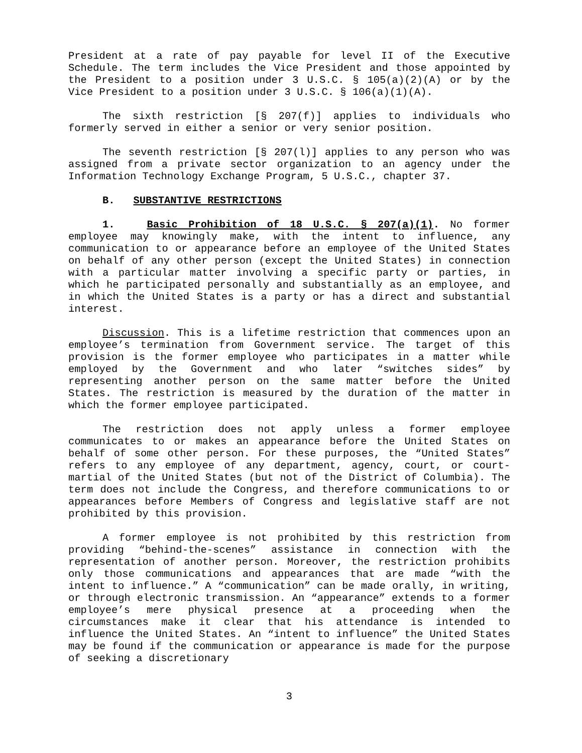President at a rate of pay payable for level II of the Executive Schedule. The term includes the Vice President and those appointed by the President to a position under 3 U.S.C. § 105(a)(2)(A) or by the Vice President to a position under 3 U.S.C. § 106(a)(1)(A).
The sixth restriction [§ 207(f)] applies to individuals who formerly served in either a senior or very senior position.
The seventh restriction [§ 207(l)] applies to any person who was assigned from a private sector organization to an agency under the Information Technology Exchange Program, 5 U.S.C., chapter 37.
B. SUBSTANTIVE RESTRICTIONS
1. Basic Prohibition of 18 U.S.C. § 207(a)(1). No former employee may knowingly make, with the intent to influence, any communication to or appearance before an employee of the United States on behalf of any other person (except the United States) in connection with a particular matter involving a specific party or parties, in which he participated personally and substantially as an employee, and in which the United States is a party or has a direct and substantial interest.
Discussion. This is a lifetime restriction that commences upon an employee’s termination from Government service. The target of this provision is the former employee who participates in a matter while employed by the Government and who later “switches sides” by representing another person on the same matter before the United States. The restriction is measured by the duration of the matter in which the former employee participated.
The restriction does not apply unless a former employee communicates to or makes an appearance before the United States on behalf of some other person. For these purposes, the “United States” refers to any employee of any department, agency, court, or court-martial of the United States (but not of the District of Columbia). The term does not include the Congress, and therefore communications to or appearances before Members of Congress and legislative staff are not prohibited by this provision.
A former employee is not prohibited by this restriction from providing “behind-the-scenes” assistance in connection with the representation of another person. Moreover, the restriction prohibits only those communications and appearances that are made “with the intent to influence.” A “communication” can be made orally, in writing, or through electronic transmission. An “appearance” extends to a former employee’s mere physical presence at a proceeding when the circumstances make it clear that his attendance is intended to influence the United States. An “intent to influence” the United States may be found if the communication or appearance is made for the purpose of seeking a discretionary
3